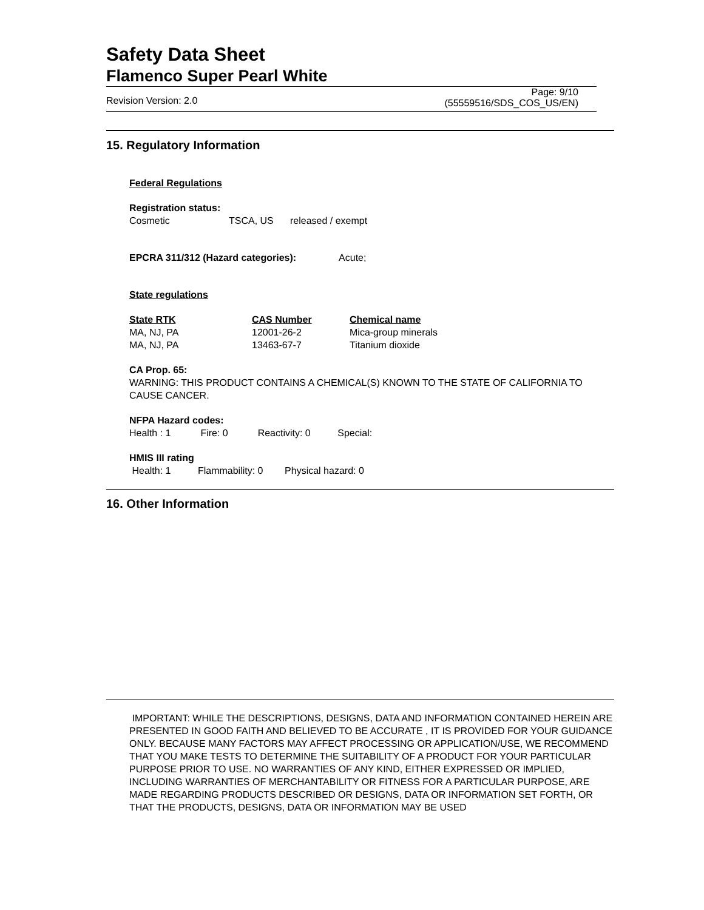Safety Data Sheet
Flamenco Super Pearl White
Revision Version: 2.0
Page: 9/10
(55559516/SDS_COS_US/EN)
15. Regulatory Information
Federal Regulations
Registration status:
| Cosmetic | TSCA, US | released / exempt |
EPCRA 311/312 (Hazard categories): Acute;
State regulations
| State RTK | CAS Number | Chemical name |
| MA, NJ, PA | 12001-26-2 | Mica-group minerals |
| MA, NJ, PA | 13463-67-7 | Titanium dioxide |
CA Prop. 65:
WARNING: THIS PRODUCT CONTAINS A CHEMICAL(S) KNOWN TO THE STATE OF CALIFORNIA TO CAUSE CANCER.
NFPA Hazard codes:
Health : 1 Fire: 0 Reactivity: 0 Special:
HMIS III rating
Health: 1 Flammability: 0 Physical hazard: 0
16. Other Information
IMPORTANT: WHILE THE DESCRIPTIONS, DESIGNS, DATA AND INFORMATION CONTAINED HEREIN ARE PRESENTED IN GOOD FAITH AND BELIEVED TO BE ACCURATE , IT IS PROVIDED FOR YOUR GUIDANCE ONLY. BECAUSE MANY FACTORS MAY AFFECT PROCESSING OR APPLICATION/USE, WE RECOMMEND THAT YOU MAKE TESTS TO DETERMINE THE SUITABILITY OF A PRODUCT FOR YOUR PARTICULAR PURPOSE PRIOR TO USE. NO WARRANTIES OF ANY KIND, EITHER EXPRESSED OR IMPLIED, INCLUDING WARRANTIES OF MERCHANTABILITY OR FITNESS FOR A PARTICULAR PURPOSE, ARE MADE REGARDING PRODUCTS DESCRIBED OR DESIGNS, DATA OR INFORMATION SET FORTH, OR THAT THE PRODUCTS, DESIGNS, DATA OR INFORMATION MAY BE USED